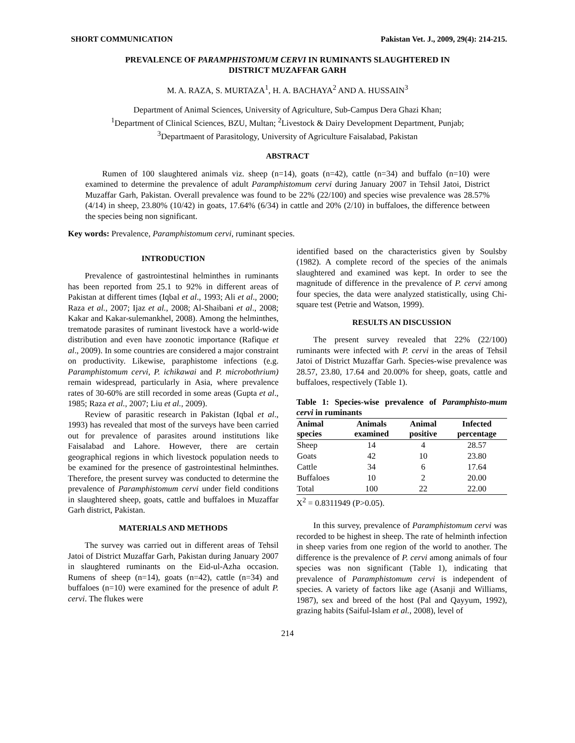SHORT COMMUNICATION Pakistan Vet. J., 2009, 29(4): 214-215.
PREVALENCE OF PARAMPHISTOMUM CERVI IN RUMINANTS SLAUGHTERED IN
DISTRICT MUZAFFAR GARH
M. A. RAZA, S. MURTAZA<sup>1</sup>, H. A. BACHAYA<sup>2</sup> AND A. HUSSAIN<sup>3</sup>
Department of Animal Sciences, University of Agriculture, Sub-Campus Dera Ghazi Khan;
<sup>1</sup> Department of Clinical Sciences, BZU, Multan; <sup>2</sup>Livestock & Dairy Development Department, Punjab;
<sup>3</sup> Departmaent of Parasitology, University of Agriculture Faisalabad, Pakistan
ABSTRACT
Rumen of 100 slaughtered animals viz. sheep (n=14), goats (n=42), cattle (n=34) and buffalo (n=10) were examined to determine the prevalence of adult Paramphistomum cervi during January 2007 in Tehsil Jatoi, District Muzaffar Garh, Pakistan. Overall prevalence was found to be 22% (22/100) and species wise prevalence was 28.57% (4/14) in sheep, 23.80% (10/42) in goats, 17.64% (6/34) in cattle and 20% (2/10) in buffaloes, the difference between the species being non significant.
Key words: Prevalence, Paramphistomum cervi, ruminant species.
INTRODUCTION
Prevalence of gastrointestinal helminthes in ruminants has been reported from 25.1 to 92% in different areas of Pakistan at different times (Iqbal et al., 1993; Ali et al., 2000; Raza et al., 2007; Ijaz et al., 2008; Al-Shaibani et al., 2008; Kakar and Kakar-sulemankhel, 2008). Among the helminthes, trematode parasites of ruminant livestock have a world-wide distribution and even have zoonotic importance (Rafique et al., 2009). In some countries are considered a major constraint on productivity. Likewise, paraphistome infections (e.g. Paramphistomum cervi, P. ichikawai and P. microbothrium) remain widespread, particularly in Asia, where prevalence rates of 30-60% are still recorded in some areas (Gupta et al., 1985; Raza et al., 2007; Liu et al., 2009).
Review of parasitic research in Pakistan (Iqbal et al., 1993) has revealed that most of the surveys have been carried out for prevalence of parasites around institutions like Faisalabad and Lahore. However, there are certain geographical regions in which livestock population needs to be examined for the presence of gastrointestinal helminthes. Therefore, the present survey was conducted to determine the prevalence of Paramphistomum cervi under field conditions in slaughtered sheep, goats, cattle and buffaloes in Muzaffar Garh district, Pakistan.
MATERIALS AND METHODS
The survey was carried out in different areas of Tehsil Jatoi of District Muzaffar Garh, Pakistan during January 2007 in slaughtered ruminants on the Eid-ul-Azha occasion. Rumens of sheep (n=14), goats (n=42), cattle (n=34) and buffaloes (n=10) were examined for the presence of adult P. cervi. The flukes were
identified based on the characteristics given by Soulsby (1982). A complete record of the species of the animals slaughtered and examined was kept. In order to see the magnitude of difference in the prevalence of P. cervi among four species, the data were analyzed statistically, using Chi-square test (Petrie and Watson, 1999).
RESULTS AN DISCUSSION
The present survey revealed that 22% (22/100) ruminants were infected with P. cervi in the areas of Tehsil Jatoi of District Muzaffar Garh. Species-wise prevalence was 28.57, 23.80, 17.64 and 20.00% for sheep, goats, cattle and buffaloes, respectively (Table 1).
Table 1: Species-wise prevalence of Paramphisto-mum cervi in ruminants
| Animal species | Animals examined | Animal positive | Infected percentage |
| --- | --- | --- | --- |
| Sheep | 14 | 4 | 28.57 |
| Goats | 42 | 10 | 23.80 |
| Cattle | 34 | 6 | 17.64 |
| Buffaloes | 10 | 2 | 20.00 |
| Total | 100 | 22 | 22.00 |
X<sup>2</sup> = 0.8311949 (P>0.05).
In this survey, prevalence of Paramphistomum cervi was recorded to be highest in sheep. The rate of helminth infection in sheep varies from one region of the world to another. The difference is the prevalence of P. cervi among animals of four species was non significant (Table 1), indicating that prevalence of Paramphistomum cervi is independent of species. A variety of factors like age (Asanji and Williams, 1987), sex and breed of the host (Pal and Qayyum, 1992), grazing habits (Saiful-Islam et al., 2008), level of
214